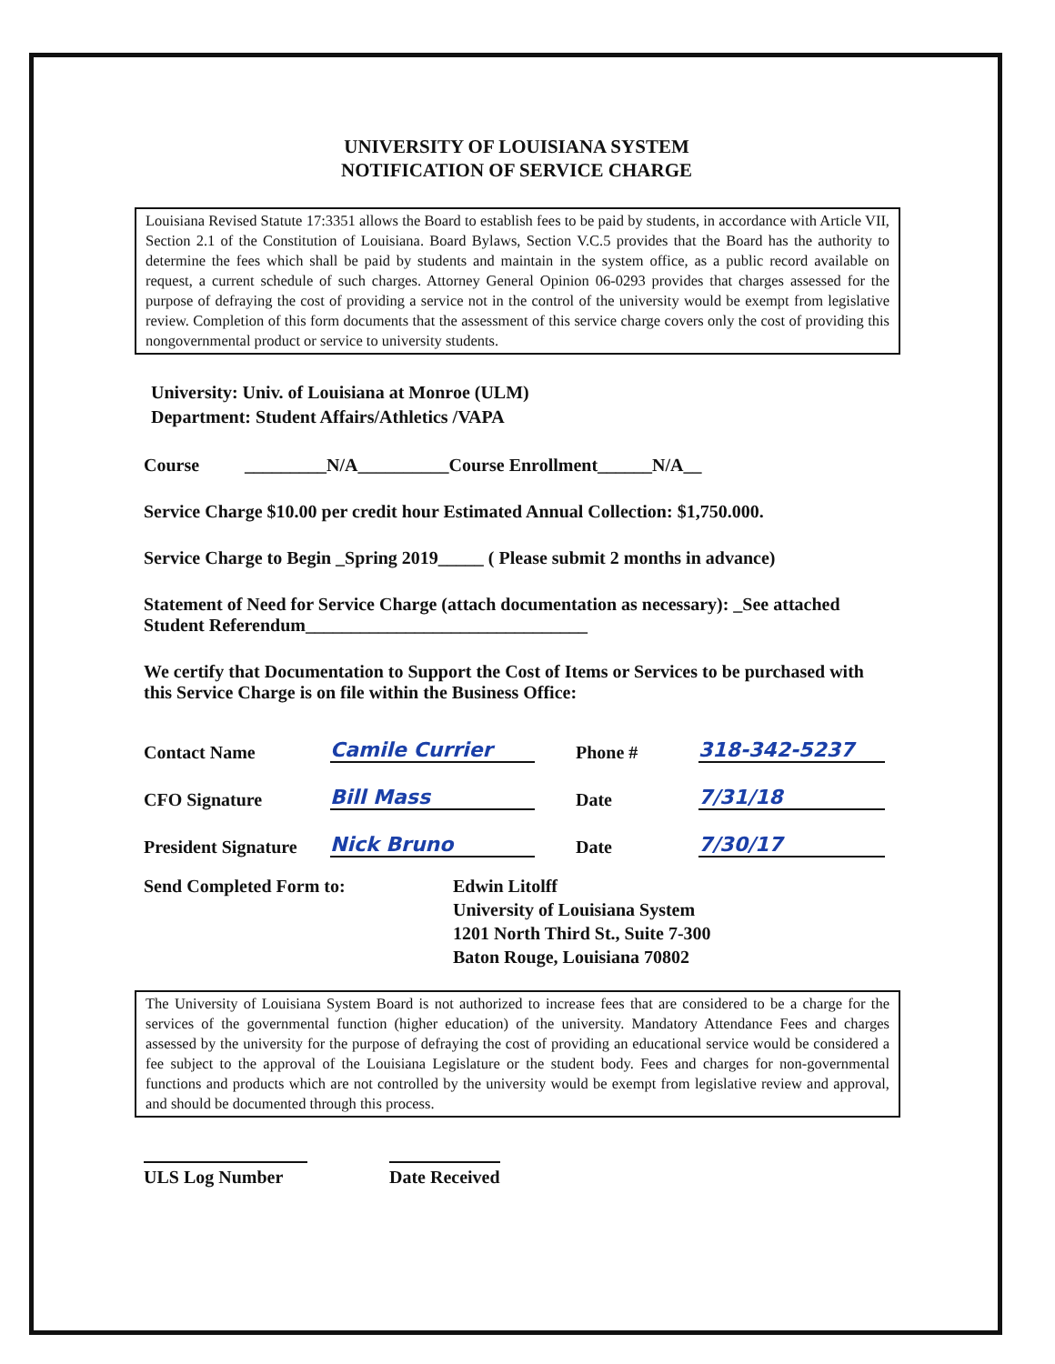UNIVERSITY OF LOUISIANA SYSTEM
NOTIFICATION OF SERVICE CHARGE
Louisiana Revised Statute 17:3351 allows the Board to establish fees to be paid by students, in accordance with Article VII, Section 2.1 of the Constitution of Louisiana. Board Bylaws, Section V.C.5 provides that the Board has the authority to determine the fees which shall be paid by students and maintain in the system office, as a public record available on request, a current schedule of such charges. Attorney General Opinion 06-0293 provides that charges assessed for the purpose of defraying the cost of providing a service not in the control of the university would be exempt from legislative review. Completion of this form documents that the assessment of this service charge covers only the cost of providing this nongovernmental product or service to university students.
University: Univ. of Louisiana at Monroe (ULM)
Department: Student Affairs/Athletics /VAPA
Course _________N/A__________Course Enrollment______N/A__
Service Charge $10.00 per credit hour Estimated Annual Collection: $1,750.000.
Service Charge to Begin _Spring 2019_____ ( Please submit 2 months in advance)
Statement of Need for Service Charge (attach documentation as necessary): _See attached Student Referendum_______________________________
We certify that Documentation to Support the Cost of Items or Services to be purchased with this Service Charge is on file within the Business Office:
Contact Name Camile Currier Phone # 318-342-5237
CFO Signature Bill Mass Date 7/31/18
President Signature Nick Bruno Date 7/30/17
Send Completed Form to: Edwin Litolff
University of Louisiana System
1201 North Third St., Suite 7-300
Baton Rouge, Louisiana 70802
The University of Louisiana System Board is not authorized to increase fees that are considered to be a charge for the services of the governmental function (higher education) of the university. Mandatory Attendance Fees and charges assessed by the university for the purpose of defraying the cost of providing an educational service would be considered a fee subject to the approval of the Louisiana Legislature or the student body. Fees and charges for non-governmental functions and products which are not controlled by the university would be exempt from legislative review and approval, and should be documented through this process.
ULS Log Number Date Received